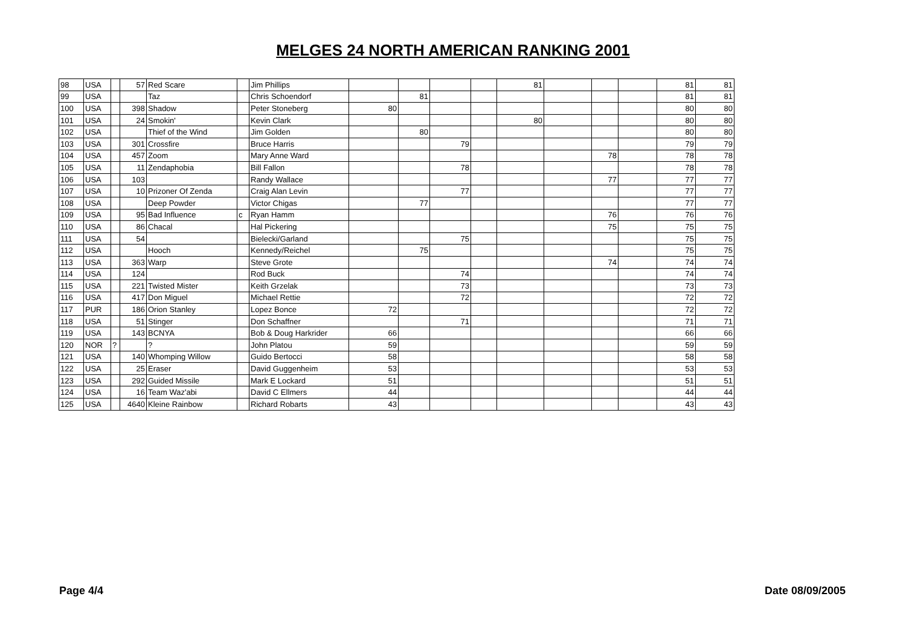MELGES 24 NORTH AMERICAN RANKING 2001
| 98 | USA | | 57 | Red Scare | | Jim Phillips | | | | | 81 | | | | 81 | 81 |
| 99 | USA | | | Taz | | Chris Schoendorf | | 81 | | | | | | | 81 | 81 |
| 100 | USA | | 398 | Shadow | | Peter Stoneberg | 80 | | | | | | | | 80 | 80 |
| 101 | USA | | 24 | Smokin' | | Kevin Clark | | | | | 80 | | | | 80 | 80 |
| 102 | USA | | | Thief of the Wind | | Jim Golden | | 80 | | | | | | | 80 | 80 |
| 103 | USA | | 301 | Crossfire | | Bruce Harris | | | 79 | | | | | | 79 | 79 |
| 104 | USA | | 457 | Zoom | | Mary Anne Ward | | | | | | | 78 | | 78 | 78 |
| 105 | USA | | 11 | Zendaphobia | | Bill Fallon | | | 78 | | | | | | 78 | 78 |
| 106 | USA | | 103 | | | Randy Wallace | | | | | | | 77 | | 77 | 77 |
| 107 | USA | | 10 | Prizoner Of Zenda | | Craig Alan Levin | | | 77 | | | | | | 77 | 77 |
| 108 | USA | | | Deep Powder | | Victor Chigas | | 77 | | | | | | | 77 | 77 |
| 109 | USA | | 95 | Bad Influence | c | Ryan Hamm | | | | | | | 76 | | 76 | 76 |
| 110 | USA | | 86 | Chacal | | Hal Pickering | | | | | | | 75 | | 75 | 75 |
| 111 | USA | | 54 | | | Bielecki/Garland | | | 75 | | | | | | 75 | 75 |
| 112 | USA | | | Hooch | | Kennedy/Reichel | | 75 | | | | | | | 75 | 75 |
| 113 | USA | | 363 | Warp | | Steve Grote | | | | | | | 74 | | 74 | 74 |
| 114 | USA | | 124 | | | Rod Buck | | | 74 | | | | | | 74 | 74 |
| 115 | USA | | 221 | Twisted Mister | | Keith Grzelak | | | 73 | | | | | | 73 | 73 |
| 116 | USA | | 417 | Don Miguel | | Michael Rettie | | | 72 | | | | | | 72 | 72 |
| 117 | PUR | | 186 | Orion Stanley | | Lopez Bonce | 72 | | | | | | | | 72 | 72 |
| 118 | USA | | 51 | Stinger | | Don Schaffner | | | 71 | | | | | | 71 | 71 |
| 119 | USA | | 143 | BCNYA | | Bob & Doug Harkrider | 66 | | | | | | | | 66 | 66 |
| 120 | NOR | ? | | ? | | John Platou | 59 | | | | | | | | 59 | 59 |
| 121 | USA | | 140 | Whomping Willow | | Guido Bertocci | 58 | | | | | | | | 58 | 58 |
| 122 | USA | | 25 | Eraser | | David Guggenheim | 53 | | | | | | | | 53 | 53 |
| 123 | USA | | 292 | Guided Missile | | Mark E Lockard | 51 | | | | | | | | 51 | 51 |
| 124 | USA | | 16 | Team Waz'abi | | David C Ellmers | 44 | | | | | | | | 44 | 44 |
| 125 | USA | | 4640 | Kleine Rainbow | | Richard Robarts | 43 | | | | | | | | 43 | 43 |
Page 4/4 Date 08/09/2005